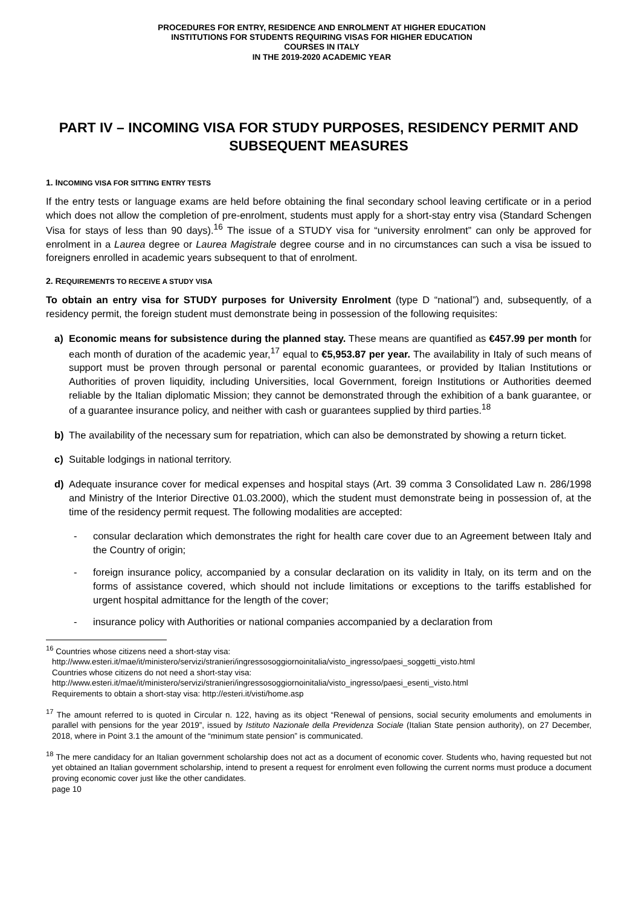PROCEDURES FOR ENTRY, RESIDENCE AND ENROLMENT AT HIGHER EDUCATION
INSTITUTIONS FOR STUDENTS REQUIRING VISAS FOR HIGHER EDUCATION
COURSES IN ITALY
IN THE 2019-2020 ACADEMIC YEAR
PART IV – INCOMING VISA FOR STUDY PURPOSES, RESIDENCY PERMIT AND SUBSEQUENT MEASURES
1. INCOMING VISA FOR SITTING ENTRY TESTS
If the entry tests or language exams are held before obtaining the final secondary school leaving certificate or in a period which does not allow the completion of pre-enrolment, students must apply for a short-stay entry visa (Standard Schengen Visa for stays of less than 90 days).<sup>16</sup> The issue of a STUDY visa for “university enrolment” can only be approved for enrolment in a Laurea degree or Laurea Magistrale degree course and in no circumstances can such a visa be issued to foreigners enrolled in academic years subsequent to that of enrolment.
2. REQUIREMENTS TO RECEIVE A STUDY VISA
To obtain an entry visa for STUDY purposes for University Enrolment (type D “national”) and, subsequently, of a residency permit, the foreign student must demonstrate being in possession of the following requisites:
a) Economic means for subsistence during the planned stay. These means are quantified as €457.99 per month for each month of duration of the academic year,<sup>17</sup> equal to €5,953.87 per year. The availability in Italy of such means of support must be proven through personal or parental economic guarantees, or provided by Italian Institutions or Authorities of proven liquidity, including Universities, local Government, foreign Institutions or Authorities deemed reliable by the Italian diplomatic Mission; they cannot be demonstrated through the exhibition of a bank guarantee, or of a guarantee insurance policy, and neither with cash or guarantees supplied by third parties.<sup>18</sup>
b) The availability of the necessary sum for repatriation, which can also be demonstrated by showing a return ticket.
c) Suitable lodgings in national territory.
d) Adequate insurance cover for medical expenses and hospital stays (Art. 39 comma 3 Consolidated Law n. 286/1998 and Ministry of the Interior Directive 01.03.2000), which the student must demonstrate being in possession of, at the time of the residency permit request. The following modalities are accepted:
- consular declaration which demonstrates the right for health care cover due to an Agreement between Italy and the Country of origin;
- foreign insurance policy, accompanied by a consular declaration on its validity in Italy, on its term and on the forms of assistance covered, which should not include limitations or exceptions to the tariffs established for urgent hospital admittance for the length of the cover;
- insurance policy with Authorities or national companies accompanied by a declaration from
<sup>16</sup> Countries whose citizens need a short-stay visa:
http://www.esteri.it/mae/it/ministero/servizi/stranieri/ingressosoggiornoinitalia/visto_ingresso/paesi_soggetti_visto.html
Countries whose citizens do not need a short-stay visa:
http://www.esteri.it/mae/it/ministero/servizi/stranieri/ingressosoggiornoinitalia/visto_ingresso/paesi_esenti_visto.html
Requirements to obtain a short-stay visa: http://esteri.it/visti/home.asp
<sup>17</sup> The amount referred to is quoted in Circular n. 122, having as its object “Renewal of pensions, social security emoluments and emoluments in parallel with pensions for the year 2019”, issued by Istituto Nazionale della Previdenza Sociale (Italian State pension authority), on 27 December, 2018, where in Point 3.1 the amount of the “minimum state pension” is communicated.
<sup>18</sup> The mere candidacy for an Italian government scholarship does not act as a document of economic cover. Students who, having requested but not yet obtained an Italian government scholarship, intend to present a request for enrolment even following the current norms must produce a document proving economic cover just like the other candidates.
page 10